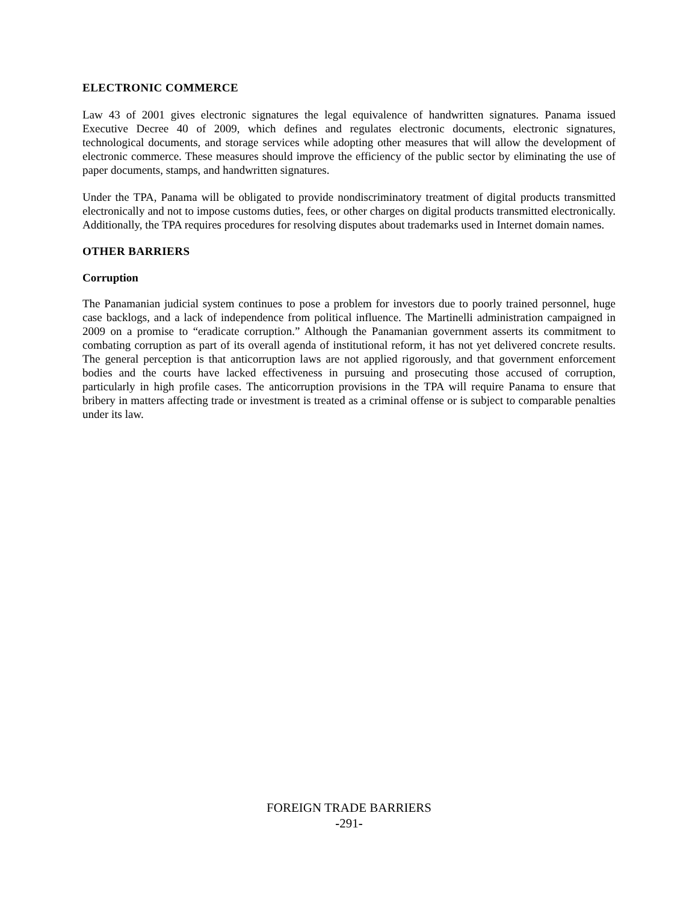ELECTRONIC COMMERCE
Law 43 of 2001 gives electronic signatures the legal equivalence of handwritten signatures. Panama issued Executive Decree 40 of 2009, which defines and regulates electronic documents, electronic signatures, technological documents, and storage services while adopting other measures that will allow the development of electronic commerce. These measures should improve the efficiency of the public sector by eliminating the use of paper documents, stamps, and handwritten signatures.
Under the TPA, Panama will be obligated to provide nondiscriminatory treatment of digital products transmitted electronically and not to impose customs duties, fees, or other charges on digital products transmitted electronically. Additionally, the TPA requires procedures for resolving disputes about trademarks used in Internet domain names.
OTHER BARRIERS
Corruption
The Panamanian judicial system continues to pose a problem for investors due to poorly trained personnel, huge case backlogs, and a lack of independence from political influence. The Martinelli administration campaigned in 2009 on a promise to “eradicate corruption.” Although the Panamanian government asserts its commitment to combating corruption as part of its overall agenda of institutional reform, it has not yet delivered concrete results. The general perception is that anticorruption laws are not applied rigorously, and that government enforcement bodies and the courts have lacked effectiveness in pursuing and prosecuting those accused of corruption, particularly in high profile cases. The anticorruption provisions in the TPA will require Panama to ensure that bribery in matters affecting trade or investment is treated as a criminal offense or is subject to comparable penalties under its law.
FOREIGN TRADE BARRIERS
-291-